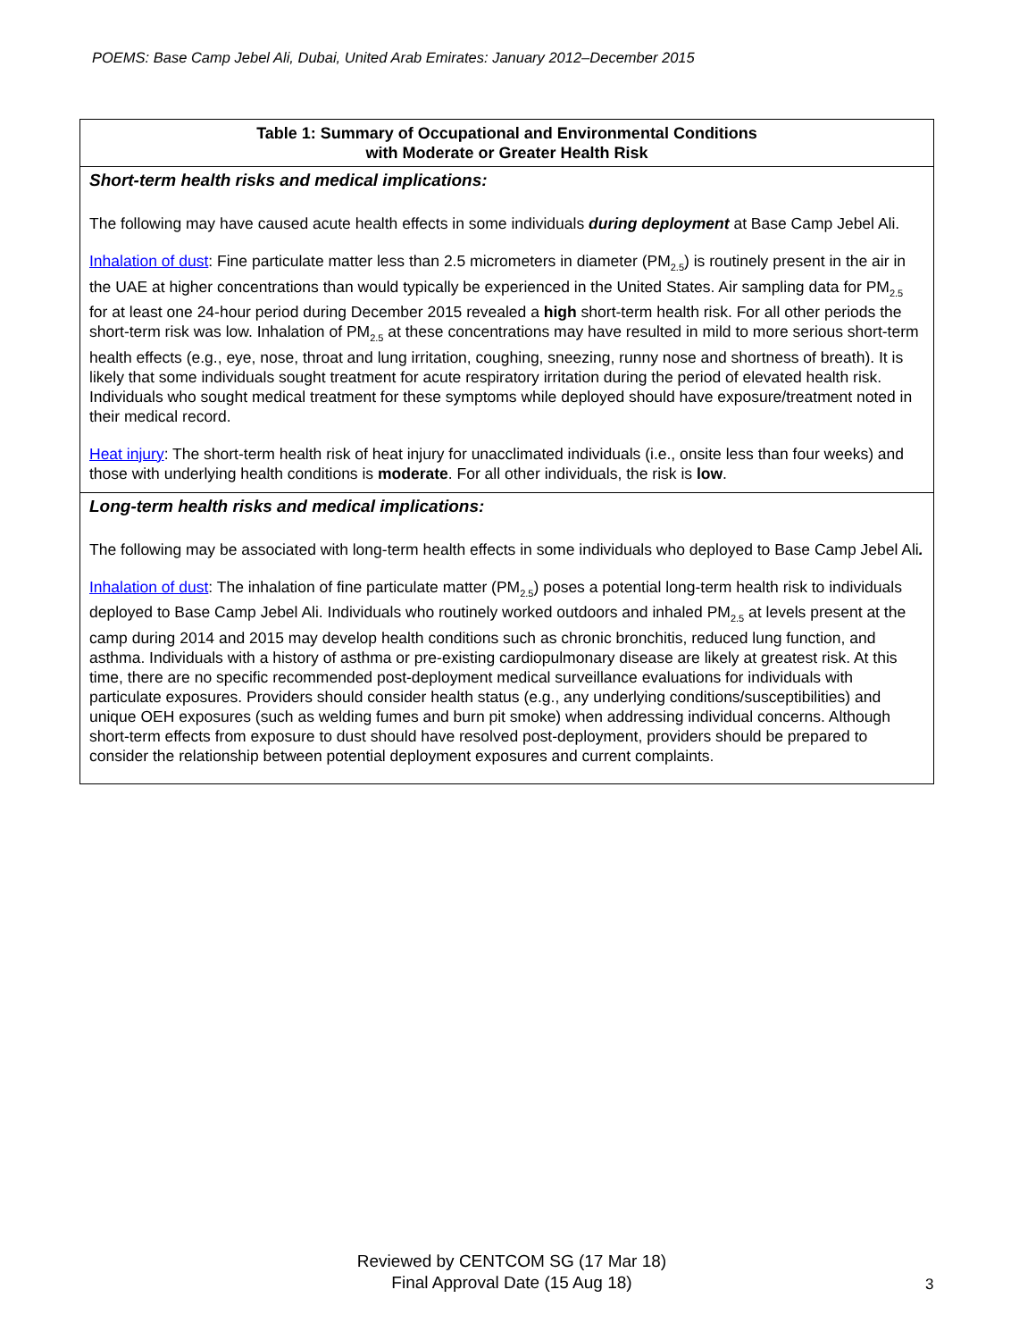POEMS: Base Camp Jebel Ali, Dubai, United Arab Emirates: January 2012–December 2015
| Table 1: Summary of Occupational and Environmental Conditions with Moderate or Greater Health Risk |
| --- |
| Short-term health risks and medical implications: The following may have caused acute health effects in some individuals during deployment at Base Camp Jebel Ali. Inhalation of dust : Fine particulate matter less than 2.5 micrometers in diameter (PM<sub>2.5</sub>) is routinely present in the air in the UAE at higher concentrations than would typically be experienced in the United States. Air sampling data for PM<sub>2.5</sub> for at least one 24-hour period during December 2015 revealed a high short-term health risk. For all other periods the short-term risk was low. Inhalation of PM<sub>2.5</sub> at these concentrations may have resulted in mild to more serious short-term health effects (e.g., eye, nose, throat and lung irritation, coughing, sneezing, runny nose and shortness of breath). It is likely that some individuals sought treatment for acute respiratory irritation during the period of elevated health risk. Individuals who sought medical treatment for these symptoms while deployed should have exposure/treatment noted in their medical record. Heat injury : The short-term health risk of heat injury for unacclimated individuals (i.e., onsite less than four weeks) and those with underlying health conditions is moderate . For all other individuals, the risk is low . |
| Long-term health risks and medical implications: The following may be associated with long-term health effects in some individuals who deployed to Base Camp Jebel Ali . Inhalation of dust : The inhalation of fine particulate matter (PM<sub>2.5</sub>) poses a potential long-term health risk to individuals deployed to Base Camp Jebel Ali. Individuals who routinely worked outdoors and inhaled PM<sub>2.5</sub> at levels present at the camp during 2014 and 2015 may develop health conditions such as chronic bronchitis, reduced lung function, and asthma. Individuals with a history of asthma or pre-existing cardiopulmonary disease are likely at greatest risk. At this time, there are no specific recommended post-deployment medical surveillance evaluations for individuals with particulate exposures. Providers should consider health status (e.g., any underlying conditions/susceptibilities) and unique OEH exposures (such as welding fumes and burn pit smoke) when addressing individual concerns. Although short-term effects from exposure to dust should have resolved post-deployment, providers should be prepared to consider the relationship between potential deployment exposures and current complaints. |
Reviewed by CENTCOM SG (17 Mar 18)
Final Approval Date (15 Aug 18)
3